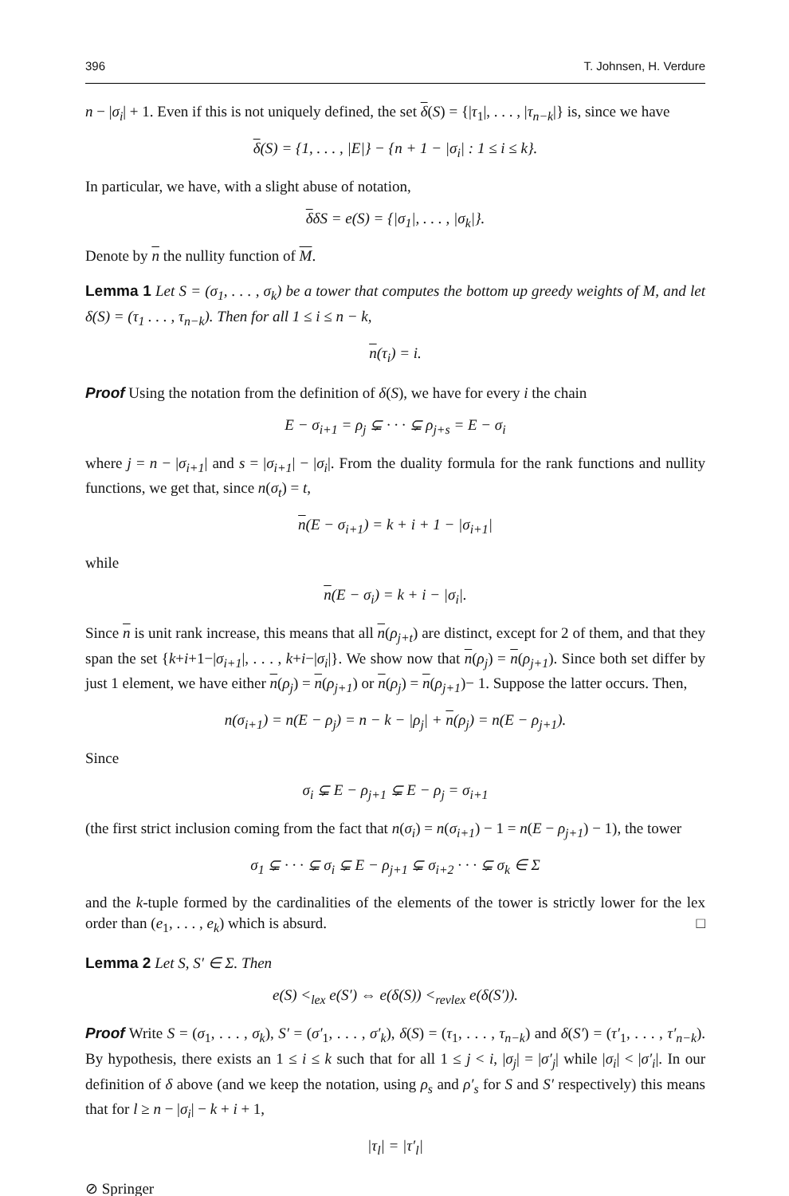396 T. Johnsen, H. Verdure
n − |σ<sub>i</sub>| + 1. Even if this is not uniquely defined, the set δ(S) = {|τ<sub>1</sub>|, . . . , |τ<sub>n−k</sub>|} is, since we have
δ(S) = {1, . . . , |E|} − {n + 1 − |σ<sub>i</sub>| : 1 ≤ i ≤ k}.
In particular, we have, with a slight abuse of notation,
δδS = e(S) = {|σ<sub>1</sub>|, . . . , |σ<sub>k</sub>|}.
Denote by n the nullity function of M.
Lemma 1 Let S = (σ<sub>1</sub>, . . . , σ<sub>k</sub>) be a tower that computes the bottom up greedy weights of M, and let δ(S) = (τ<sub>1</sub> . . . , τ<sub>n−k</sub>). Then for all 1 ≤ i ≤ n − k,
n(τ<sub>i</sub>) = i.
Proof Using the notation from the definition of δ(S), we have for every i the chain
E − σ<sub>i+1</sub> = ρ<sub>j</sub> ⊊ · · · ⊊ ρ<sub>j+s</sub> = E − σ<sub>i</sub>
where j = n − |σ<sub>i+1</sub>| and s = |σ<sub>i+1</sub>| − |σ<sub>i</sub>|. From the duality formula for the rank functions and nullity functions, we get that, since n(σ<sub>t</sub>) = t,
n(E − σ<sub>i+1</sub>) = k + i + 1 − |σ<sub>i+1</sub>|
while
n(E − σ<sub>i</sub>) = k + i − |σ<sub>i</sub>|.
Since n is unit rank increase, this means that all n(ρ<sub>j+t</sub>) are distinct, except for 2 of them, and that they span the set {k+i+1−|σ<sub>i+1</sub>|, . . . , k+i−|σ<sub>i</sub>|}. We show now that n(ρ<sub>j</sub>) = n(ρ<sub>j+1</sub>). Since both set differ by just 1 element, we have either n(ρ<sub>j</sub>) = n(ρ<sub>j+1</sub>) or n(ρ<sub>j</sub>) = n(ρ<sub>j+1</sub>)− 1. Suppose the latter occurs. Then,
n(σ<sub>i+1</sub>) = n(E − ρ<sub>j</sub>) = n − k − |ρ<sub>j</sub>| + n(ρ<sub>j</sub>) = n(E − ρ<sub>j+1</sub>).
Since
σ<sub>i</sub> ⊊ E − ρ<sub>j+1</sub> ⊊ E − ρ<sub>j</sub> = σ<sub>i+1</sub>
(the first strict inclusion coming from the fact that n(σ<sub>i</sub>) = n(σ<sub>i+1</sub>) − 1 = n(E − ρ<sub>j+1</sub>) − 1), the tower
σ<sub>1</sub> ⊊ · · · ⊊ σ<sub>i</sub> ⊊ E − ρ<sub>j+1</sub> ⊊ σ<sub>i+2</sub> · · · ⊊ σ<sub>k</sub> ∈ Σ
and the k-tuple formed by the cardinalities of the elements of the tower is strictly lower for the lex order than (e<sub>1</sub>, . . . , e<sub>k</sub>) which is absurd. □
Lemma 2 Let S, S′ ∈ Σ. Then
e(S) <<sub>lex</sub> e(S′) ⇔ e(δ(S)) <<sub>revlex</sub> e(δ(S′)).
Proof Write S = (σ<sub>1</sub>, . . . , σ<sub>k</sub>), S′ = (σ′<sub>1</sub>, . . . , σ′<sub>k</sub>), δ(S) = (τ<sub>1</sub>, . . . , τ<sub>n−k</sub>) and δ(S′) = (τ′<sub>1</sub>, . . . , τ′<sub>n−k</sub>). By hypothesis, there exists an 1 ≤ i ≤ k such that for all 1 ≤ j < i, |σ<sub>j</sub>| = |σ′<sub>j</sub>| while |σ<sub>i</sub>| < |σ′<sub>i</sub>|. In our definition of δ above (and we keep the notation, using ρ<sub>s</sub> and ρ′<sub>s</sub> for S and S′ respectively) this means that for l ≥ n − |σ<sub>i</sub>| − k + i + 1,
|τ<sub>l</sub>| = |τ′<sub>l</sub>|
⊘ Springer